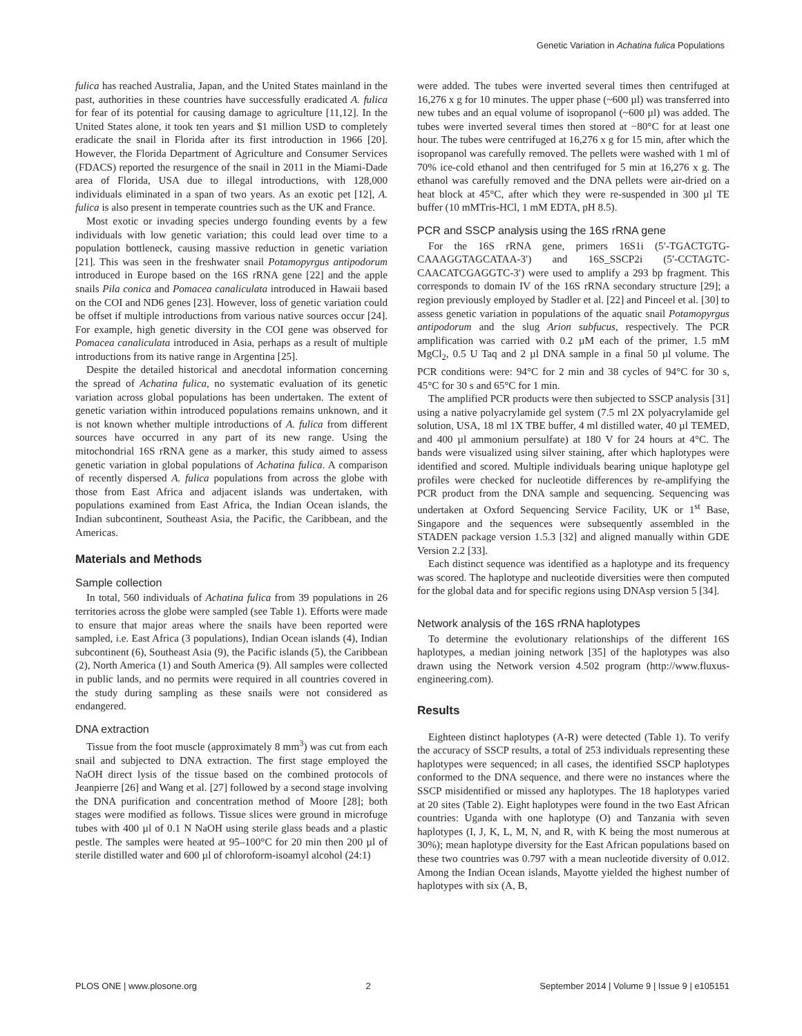Genetic Variation in Achatina fulica Populations
fulica has reached Australia, Japan, and the United States mainland in the past, authorities in these countries have successfully eradicated A. fulica for fear of its potential for causing damage to agriculture [11,12]. In the United States alone, it took ten years and $1 million USD to completely eradicate the snail in Florida after its first introduction in 1966 [20]. However, the Florida Department of Agriculture and Consumer Services (FDACS) reported the resurgence of the snail in 2011 in the Miami-Dade area of Florida, USA due to illegal introductions, with 128,000 individuals eliminated in a span of two years. As an exotic pet [12], A. fulica is also present in temperate countries such as the UK and France.
Most exotic or invading species undergo founding events by a few individuals with low genetic variation; this could lead over time to a population bottleneck, causing massive reduction in genetic variation [21]. This was seen in the freshwater snail Potamopyrgus antipodorum introduced in Europe based on the 16S rRNA gene [22] and the apple snails Pila conica and Pomacea canaliculata introduced in Hawaii based on the COI and ND6 genes [23]. However, loss of genetic variation could be offset if multiple introductions from various native sources occur [24]. For example, high genetic diversity in the COI gene was observed for Pomacea canaliculata introduced in Asia, perhaps as a result of multiple introductions from its native range in Argentina [25].
Despite the detailed historical and anecdotal information concerning the spread of Achatina fulica, no systematic evaluation of its genetic variation across global populations has been undertaken. The extent of genetic variation within introduced populations remains unknown, and it is not known whether multiple introductions of A. fulica from different sources have occurred in any part of its new range. Using the mitochondrial 16S rRNA gene as a marker, this study aimed to assess genetic variation in global populations of Achatina fulica. A comparison of recently dispersed A. fulica populations from across the globe with those from East Africa and adjacent islands was undertaken, with populations examined from East Africa, the Indian Ocean islands, the Indian subcontinent, Southeast Asia, the Pacific, the Caribbean, and the Americas.
Materials and Methods
Sample collection
In total, 560 individuals of Achatina fulica from 39 populations in 26 territories across the globe were sampled (see Table 1). Efforts were made to ensure that major areas where the snails have been reported were sampled, i.e. East Africa (3 populations), Indian Ocean islands (4), Indian subcontinent (6), Southeast Asia (9), the Pacific islands (5), the Caribbean (2), North America (1) and South America (9). All samples were collected in public lands, and no permits were required in all countries covered in the study during sampling as these snails were not considered as endangered.
DNA extraction
Tissue from the foot muscle (approximately 8 mm<sup>3</sup>) was cut from each snail and subjected to DNA extraction. The first stage employed the NaOH direct lysis of the tissue based on the combined protocols of Jeanpierre [26] and Wang et al. [27] followed by a second stage involving the DNA purification and concentration method of Moore [28]; both stages were modified as follows. Tissue slices were ground in microfuge tubes with 400 µl of 0.1 N NaOH using sterile glass beads and a plastic pestle. The samples were heated at 95–100°C for 20 min then 200 µl of sterile distilled water and 600 µl of chloroform-isoamyl alcohol (24:1)
were added. The tubes were inverted several times then centrifuged at 16,276 x g for 10 minutes. The upper phase (~600 µl) was transferred into new tubes and an equal volume of isopropanol (~600 µl) was added. The tubes were inverted several times then stored at −80°C for at least one hour. The tubes were centrifuged at 16,276 x g for 15 min, after which the isopropanol was carefully removed. The pellets were washed with 1 ml of 70% ice-cold ethanol and then centrifuged for 5 min at 16,276 x g. The ethanol was carefully removed and the DNA pellets were air-dried on a heat block at 45°C, after which they were re-suspended in 300 µl TE buffer (10 mMTris-HCl, 1 mM EDTA, pH 8.5).
PCR and SSCP analysis using the 16S rRNA gene
For the 16S rRNA gene, primers 16S1i (5′-TGACTGTG-CAAAGGTAGCATAA-3′) and 16S_SSCP2i (5′-CCTAGTC-CAACATCGAGGTC-3′) were used to amplify a 293 bp fragment. This corresponds to domain IV of the 16S rRNA secondary structure [29]; a region previously employed by Stadler et al. [22] and Pinceel et al. [30] to assess genetic variation in populations of the aquatic snail Potamopyrgus antipodorum and the slug Arion subfucus, respectively. The PCR amplification was carried with 0.2 µM each of the primer, 1.5 mM MgCl<sub>2</sub>, 0.5 U Taq and 2 µl DNA sample in a final 50 µl volume. The PCR conditions were: 94°C for 2 min and 38 cycles of 94°C for 30 s, 45°C for 30 s and 65°C for 1 min.
The amplified PCR products were then subjected to SSCP analysis [31] using a native polyacrylamide gel system (7.5 ml 2X polyacrylamide gel solution, USA, 18 ml 1X TBE buffer, 4 ml distilled water, 40 µl TEMED, and 400 µl ammonium persulfate) at 180 V for 24 hours at 4°C. The bands were visualized using silver staining, after which haplotypes were identified and scored. Multiple individuals bearing unique haplotype gel profiles were checked for nucleotide differences by re-amplifying the PCR product from the DNA sample and sequencing. Sequencing was undertaken at Oxford Sequencing Service Facility, UK or 1<sup>st</sup> Base, Singapore and the sequences were subsequently assembled in the STADEN package version 1.5.3 [32] and aligned manually within GDE Version 2.2 [33].
Each distinct sequence was identified as a haplotype and its frequency was scored. The haplotype and nucleotide diversities were then computed for the global data and for specific regions using DNAsp version 5 [34].
Network analysis of the 16S rRNA haplotypes
To determine the evolutionary relationships of the different 16S haplotypes, a median joining network [35] of the haplotypes was also drawn using the Network version 4.502 program (http://www.fluxus-engineering.com).
Results
Eighteen distinct haplotypes (A-R) were detected (Table 1). To verify the accuracy of SSCP results, a total of 253 individuals representing these haplotypes were sequenced; in all cases, the identified SSCP haplotypes conformed to the DNA sequence, and there were no instances where the SSCP misidentified or missed any haplotypes. The 18 haplotypes varied at 20 sites (Table 2). Eight haplotypes were found in the two East African countries: Uganda with one haplotype (O) and Tanzania with seven haplotypes (I, J, K, L, M, N, and R, with K being the most numerous at 30%); mean haplotype diversity for the East African populations based on these two countries was 0.797 with a mean nucleotide diversity of 0.012. Among the Indian Ocean islands, Mayotte yielded the highest number of haplotypes with six (A, B,
PLOS ONE | www.plosone.org 2 September 2014 | Volume 9 | Issue 9 | e105151